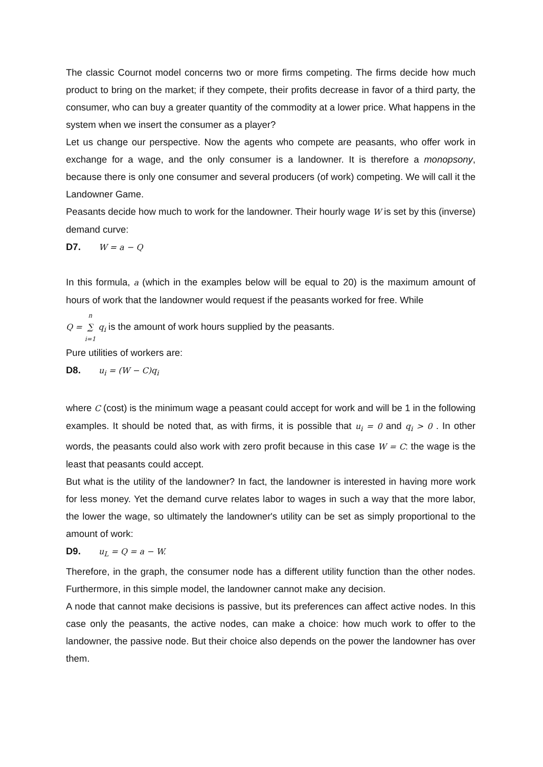The classic Cournot model concerns two or more firms competing. The firms decide how much product to bring on the market; if they compete, their profits decrease in favor of a third party, the consumer, who can buy a greater quantity of the commodity at a lower price. What happens in the system when we insert the consumer as a player?
Let us change our perspective. Now the agents who compete are peasants, who offer work in exchange for a wage, and the only consumer is a landowner. It is therefore a monopsony, because there is only one consumer and several producers (of work) competing. We will call it the Landowner Game.
Peasants decide how much to work for the landowner. Their hourly wage W is set by this (inverse) demand curve:
D7. W = a − Q
In this formula, a (which in the examples below will be equal to 20) is the maximum amount of hours of work that the landowner would request if the peasants worked for free. While
Q = <sup>n</sup>
∑
<sub>i=1</sub> q<sub>i</sub> is the amount of work hours supplied by the peasants.
Pure utilities of workers are:
D8. u<sub>i</sub> = (W − C)q<sub>i</sub>
where C (cost) is the minimum wage a peasant could accept for work and will be 1 in the following examples. It should be noted that, as with firms, it is possible that u<sub>i</sub> = 0 and q<sub>i</sub> > 0 . In other words, the peasants could also work with zero profit because in this case W = C: the wage is the least that peasants could accept.
But what is the utility of the landowner? In fact, the landowner is interested in having more work for less money. Yet the demand curve relates labor to wages in such a way that the more labor, the lower the wage, so ultimately the landowner's utility can be set as simply proportional to the amount of work:
D9. u<sub>L</sub> = Q = a − W.
Therefore, in the graph, the consumer node has a different utility function than the other nodes. Furthermore, in this simple model, the landowner cannot make any decision.
A node that cannot make decisions is passive, but its preferences can affect active nodes. In this case only the peasants, the active nodes, can make a choice: how much work to offer to the landowner, the passive node. But their choice also depends on the power the landowner has over them.